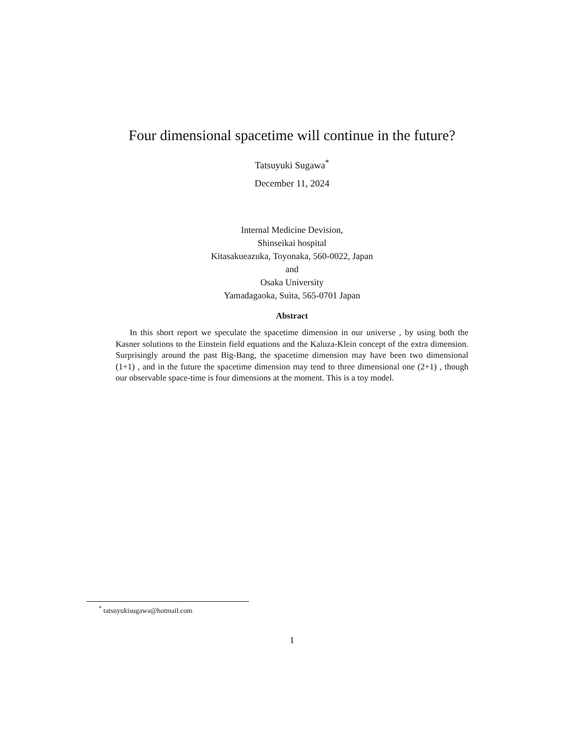Four dimensional spacetime will continue in the future?
Tatsuyuki Sugawa<sup>*</sup>
December 11, 2024
Internal Medicine Devision,
Shinseikai hospital
Kitasakueazuka, Toyonaka, 560-0022, Japan
and
Osaka University
Yamadagaoka, Suita, 565-0701 Japan
Abstract
In this short report we speculate the spacetime dimension in our universe , by using both the Kasner solutions to the Einstein field equations and the Kaluza-Klein concept of the extra dimension. Surprisingly around the past Big-Bang, the spacetime dimension may have been two dimensional (1+1) , and in the future the spacetime dimension may tend to three dimensional one (2+1) , though our observable space-time is four dimensions at the moment. This is a toy model.
<sup>*</sup> tatsuyukisugawa@hotmail.com
1